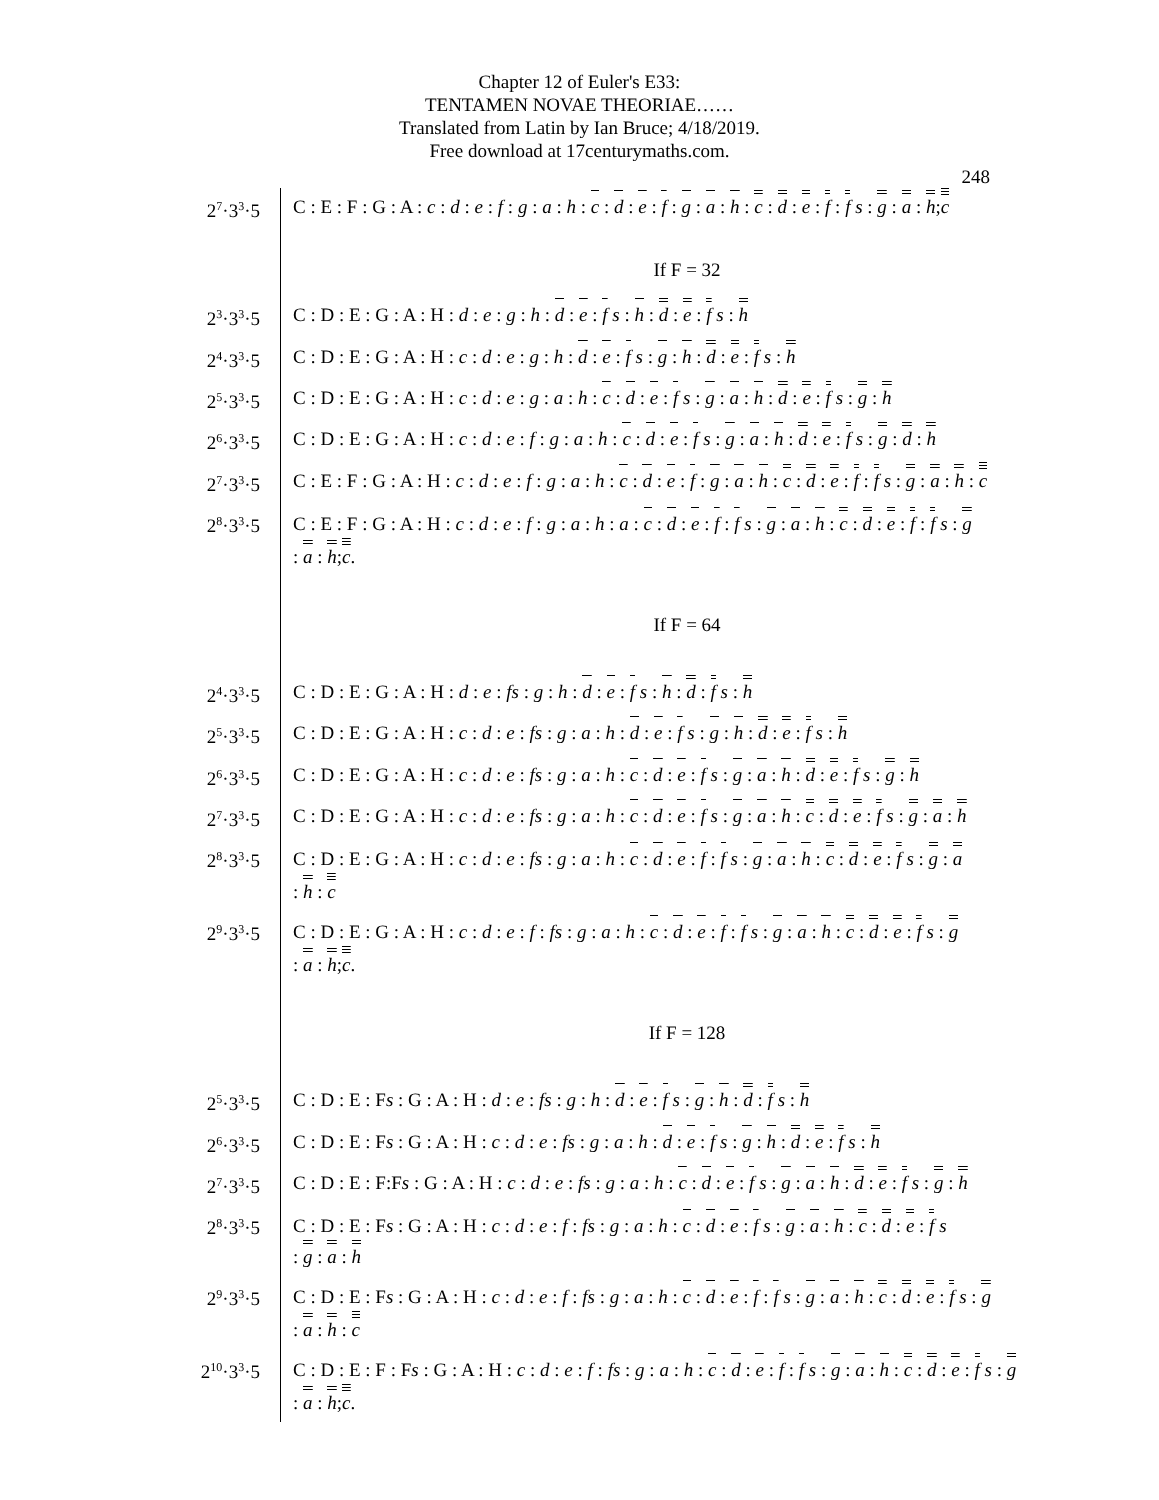Chapter 12 of Euler's E33:
TENTAMEN NOVAE THEORIAE……
Translated from Latin by Ian Bruce; 4/18/2019.
Free download at 17centurymaths.com.
248
| 2<sup>7</sup>·3<sup>3</sup>·5 | C : E : F : G : A : c : d : e : f : g : a : h : c : d : e : f : g : a : h : c : d : e : f : f s : g : a : h ; c |
| | If F = 32 |
| 2<sup>3</sup>·3<sup>3</sup>·5 | C : D : E : G : A : H : d : e : g : h : d : e : f s : h : d : e : f s : h |
| 2<sup>4</sup>·3<sup>3</sup>·5 | C : D : E : G : A : H : c : d : e : g : h : d : e : f s : g : h : d : e : f s : h |
| 2<sup>5</sup>·3<sup>3</sup>·5 | C : D : E : G : A : H : c : d : e : g : a : h : c : d : e : f s : g : a : h : d : e : f s : g : h |
| 2<sup>6</sup>·3<sup>3</sup>·5 | C : D : E : G : A : H : c : d : e : f : g : a : h : c : d : e : f s : g : a : h : d : e : f s : g : d : h |
| 2<sup>7</sup>·3<sup>3</sup>·5 | C : E : F : G : A : H : c : d : e : f : g : a : h : c : d : e : f : g : a : h : c : d : e : f : f s : g : a : h : c |
| 2<sup>8</sup>·3<sup>3</sup>·5 | C : E : F : G : A : H : c : d : e : f : g : a : h : a : c : d : e : f : f s : g : a : h : c : d : e : f : f s : g : a : h ; c . |
| | If F = 64 |
| 2<sup>4</sup>·3<sup>3</sup>·5 | C : D : E : G : A : H : d : e : fs : g : h : d : e : f s : h : d : f s : h |
| 2<sup>5</sup>·3<sup>3</sup>·5 | C : D : E : G : A : H : c : d : e : fs : g : a : h : d : e : f s : g : h : d : e : f s : h |
| 2<sup>6</sup>·3<sup>3</sup>·5 | C : D : E : G : A : H : c : d : e : fs : g : a : h : c : d : e : f s : g : a : h : d : e : f s : g : h |
| 2<sup>7</sup>·3<sup>3</sup>·5 | C : D : E : G : A : H : c : d : e : fs : g : a : h : c : d : e : f s : g : a : h : c : d : e : f s : g : a : h |
| 2<sup>8</sup>·3<sup>3</sup>·5 | C : D : E : G : A : H : c : d : e : fs : g : a : h : c : d : e : f : f s : g : a : h : c : d : e : f s : g : a : h : c |
| 2<sup>9</sup>·3<sup>3</sup>·5 | C : D : E : G : A : H : c : d : e : f : fs : g : a : h : c : d : e : f : f s : g : a : h : c : d : e : f s : g : a : h ; c . |
| | If F = 128 |
| 2<sup>5</sup>·3<sup>3</sup>·5 | C : D : E : F s : G : A : H : d : e : fs : g : h : d : e : f s : g : h : d : f s : h |
| 2<sup>6</sup>·3<sup>3</sup>·5 | C : D : E : F s : G : A : H : c : d : e : fs : g : a : h : d : e : f s : g : h : d : e : f s : h |
| 2<sup>7</sup>·3<sup>3</sup>·5 | C : D : E : F:F s : G : A : H : c : d : e : fs : g : a : h : c : d : e : f s : g : a : h : d : e : f s : g : h |
| 2<sup>8</sup>·3<sup>3</sup>·5 | C : D : E : F s : G : A : H : c : d : e : f : fs : g : a : h : c : d : e : f s : g : a : h : c : d : e : f s : g : a : h |
| 2<sup>9</sup>·3<sup>3</sup>·5 | C : D : E : F s : G : A : H : c : d : e : f : fs : g : a : h : c : d : e : f : f s : g : a : h : c : d : e : f s : g : a : h : c |
| 2<sup>10</sup>·3<sup>3</sup>·5 | C : D : E : F : F s : G : A : H : c : d : e : f : fs : g : a : h : c : d : e : f : f s : g : a : h : c : d : e : f s : g : a : h ; c . |